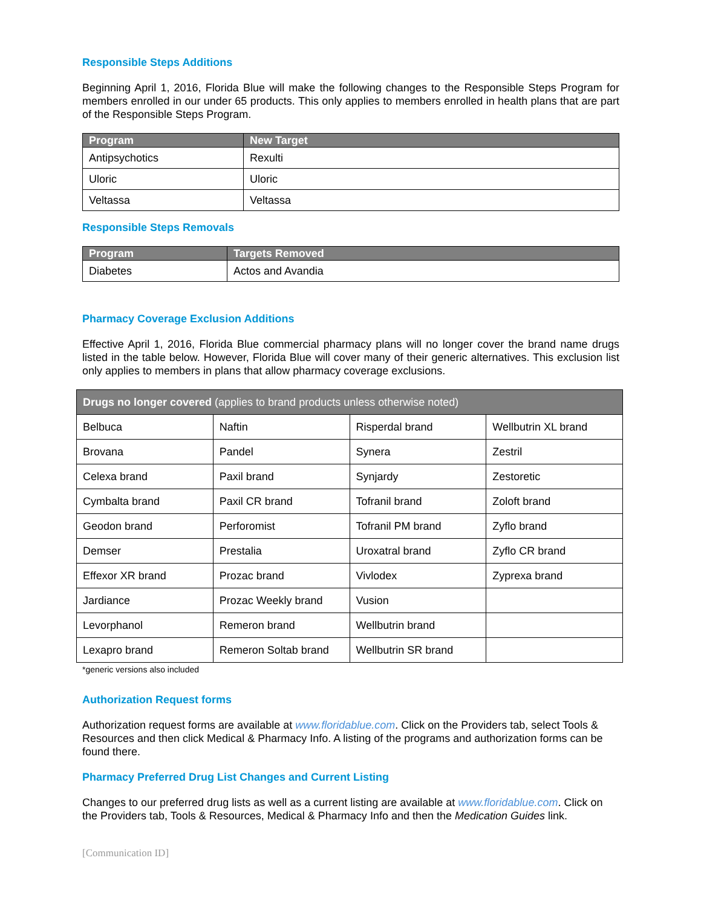Responsible Steps Additions
Beginning April 1, 2016, Florida Blue will make the following changes to the Responsible Steps Program for members enrolled in our under 65 products. This only applies to members enrolled in health plans that are part of the Responsible Steps Program.
| Program | New Target |
| --- | --- |
| Antipsychotics | Rexulti |
| Uloric | Uloric |
| Veltassa | Veltassa |
Responsible Steps Removals
| Program | Targets Removed |
| --- | --- |
| Diabetes | Actos and Avandia |
Pharmacy Coverage Exclusion Additions
Effective April 1, 2016, Florida Blue commercial pharmacy plans will no longer cover the brand name drugs listed in the table below. However, Florida Blue will cover many of their generic alternatives. This exclusion list only applies to members in plans that allow pharmacy coverage exclusions.
| Drugs no longer covered (applies to brand products unless otherwise noted) | | | |
| --- | --- | --- | --- |
| Belbuca | Naftin | Risperdal brand | Wellbutrin XL brand |
| Brovana | Pandel | Synera | Zestril |
| Celexa brand | Paxil brand | Synjardy | Zestoretic |
| Cymbalta brand | Paxil CR brand | Tofranil brand | Zoloft brand |
| Geodon brand | Perforomist | Tofranil PM brand | Zyflo brand |
| Demser | Prestalia | Uroxatral brand | Zyflo CR brand |
| Effexor XR brand | Prozac brand | Vivlodex | Zyprexa brand |
| Jardiance | Prozac Weekly brand | Vusion | |
| Levorphanol | Remeron brand | Wellbutrin brand | |
| Lexapro brand | Remeron Soltab brand | Wellbutrin SR brand | |
*generic versions also included
Authorization Request forms
Authorization request forms are available at www.floridablue.com. Click on the Providers tab, select Tools & Resources and then click Medical & Pharmacy Info. A listing of the programs and authorization forms can be found there.
Pharmacy Preferred Drug List Changes and Current Listing
Changes to our preferred drug lists as well as a current listing are available at www.floridablue.com. Click on the Providers tab, Tools & Resources, Medical & Pharmacy Info and then the Medication Guides link.
[Communication ID]